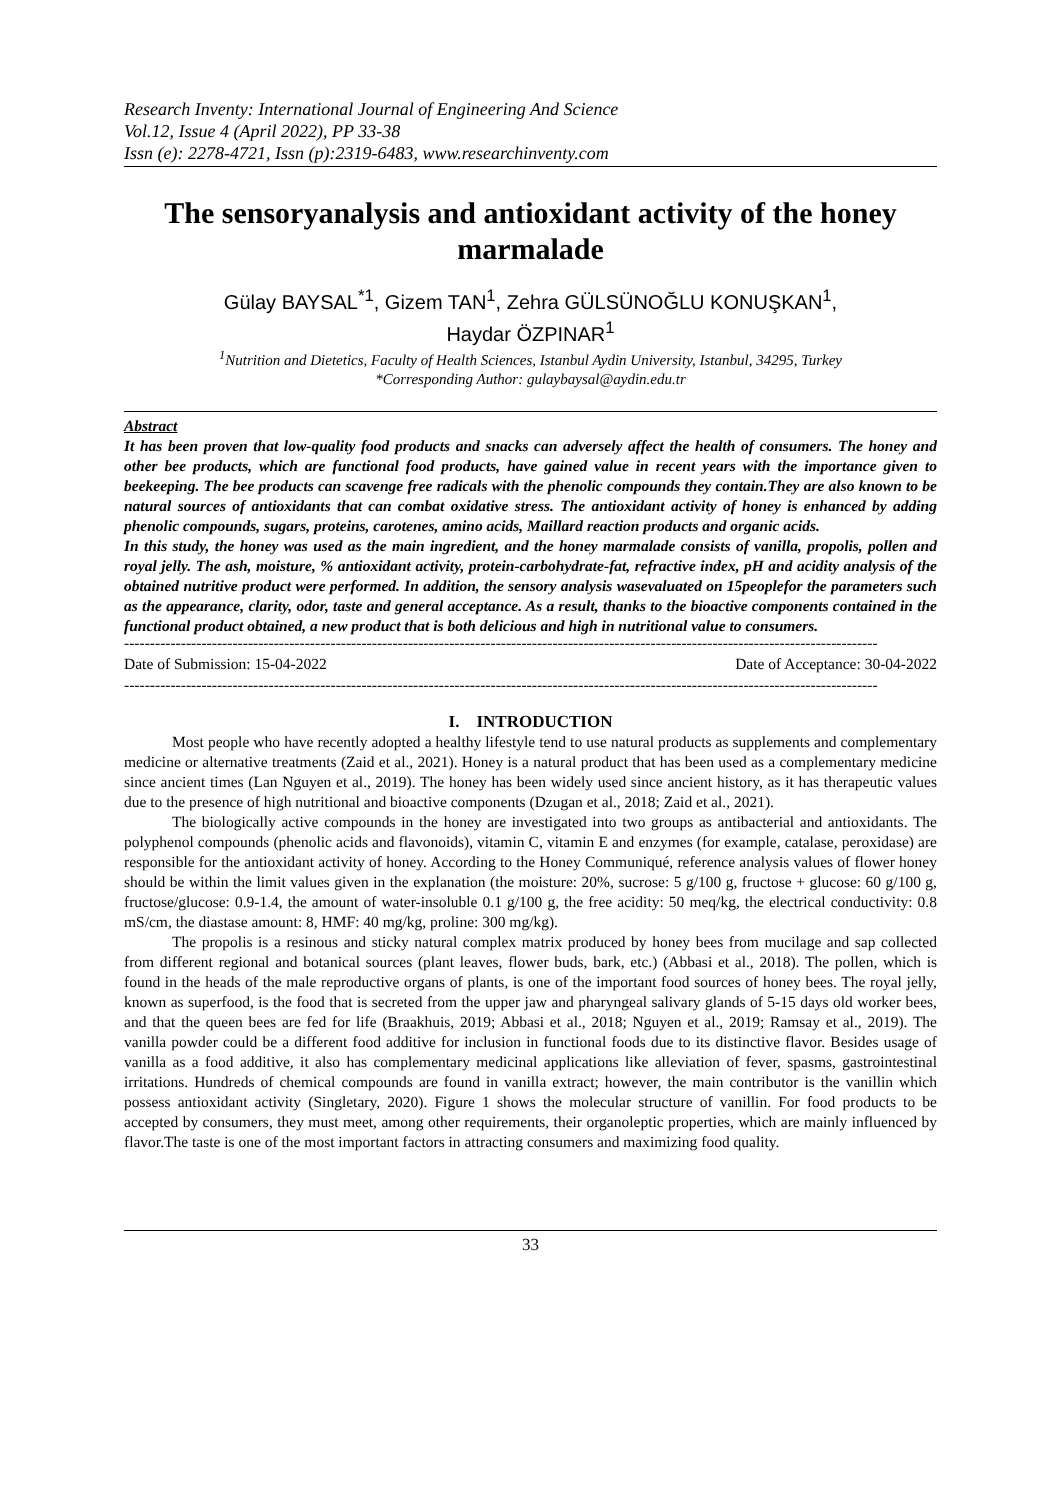Research Inventy: International Journal of Engineering And Science
Vol.12, Issue 4 (April 2022), PP 33-38
Issn (e): 2278-4721, Issn (p):2319-6483, www.researchinventy.com
The sensoryanalysis and antioxidant activity of the honey marmalade
Gülay BAYSAL<sup>*1</sup>, Gizem TAN<sup>1</sup>, Zehra GÜLSÜNOĞLU KONUŞKAN<sup>1</sup>,
Haydar ÖZPINAR<sup>1</sup>
<sup>1</sup> Nutrition and Dietetics, Faculty of Health Sciences, Istanbul Aydin University, Istanbul, 34295, Turkey
*Corresponding Author: gulaybaysal@aydin.edu.tr
Abstract
It has been proven that low-quality food products and snacks can adversely affect the health of consumers. The honey and other bee products, which are functional food products, have gained value in recent years with the importance given to beekeeping. The bee products can scavenge free radicals with the phenolic compounds they contain.They are also known to be natural sources of antioxidants that can combat oxidative stress. The antioxidant activity of honey is enhanced by adding phenolic compounds, sugars, proteins, carotenes, amino acids, Maillard reaction products and organic acids.
In this study, the honey was used as the main ingredient, and the honey marmalade consists of vanilla, propolis, pollen and royal jelly. The ash, moisture, % antioxidant activity, protein-carbohydrate-fat, refractive index, pH and acidity analysis of the obtained nutritive product were performed. In addition, the sensory analysis wasevaluated on 15peoplefor the parameters such as the appearance, clarity, odor, taste and general acceptance. As a result, thanks to the bioactive components contained in the functional product obtained, a new product that is both delicious and high in nutritional value to consumers.
--------------------------------------------------------------------------------------------------------------------------------------------------
Date of Submission: 15-04-2022 Date of Acceptance: 30-04-2022
--------------------------------------------------------------------------------------------------------------------------------------------------
I. INTRODUCTION
Most people who have recently adopted a healthy lifestyle tend to use natural products as supplements and complementary medicine or alternative treatments (Zaid et al., 2021). Honey is a natural product that has been used as a complementary medicine since ancient times (Lan Nguyen et al., 2019). The honey has been widely used since ancient history, as it has therapeutic values due to the presence of high nutritional and bioactive components (Dzugan et al., 2018; Zaid et al., 2021).
The biologically active compounds in the honey are investigated into two groups as antibacterial and antioxidants. The polyphenol compounds (phenolic acids and flavonoids), vitamin C, vitamin E and enzymes (for example, catalase, peroxidase) are responsible for the antioxidant activity of honey. According to the Honey Communiqué, reference analysis values of flower honey should be within the limit values given in the explanation (the moisture: 20%, sucrose: 5 g/100 g, fructose + glucose: 60 g/100 g, fructose/glucose: 0.9-1.4, the amount of water-insoluble 0.1 g/100 g, the free acidity: 50 meq/kg, the electrical conductivity: 0.8 mS/cm, the diastase amount: 8, HMF: 40 mg/kg, proline: 300 mg/kg).
The propolis is a resinous and sticky natural complex matrix produced by honey bees from mucilage and sap collected from different regional and botanical sources (plant leaves, flower buds, bark, etc.) (Abbasi et al., 2018). The pollen, which is found in the heads of the male reproductive organs of plants, is one of the important food sources of honey bees. The royal jelly, known as superfood, is the food that is secreted from the upper jaw and pharyngeal salivary glands of 5-15 days old worker bees, and that the queen bees are fed for life (Braakhuis, 2019; Abbasi et al., 2018; Nguyen et al., 2019; Ramsay et al., 2019). The vanilla powder could be a different food additive for inclusion in functional foods due to its distinctive flavor. Besides usage of vanilla as a food additive, it also has complementary medicinal applications like alleviation of fever, spasms, gastrointestinal irritations. Hundreds of chemical compounds are found in vanilla extract; however, the main contributor is the vanillin which possess antioxidant activity (Singletary, 2020). Figure 1 shows the molecular structure of vanillin. For food products to be accepted by consumers, they must meet, among other requirements, their organoleptic properties, which are mainly influenced by flavor.The taste is one of the most important factors in attracting consumers and maximizing food quality.
33